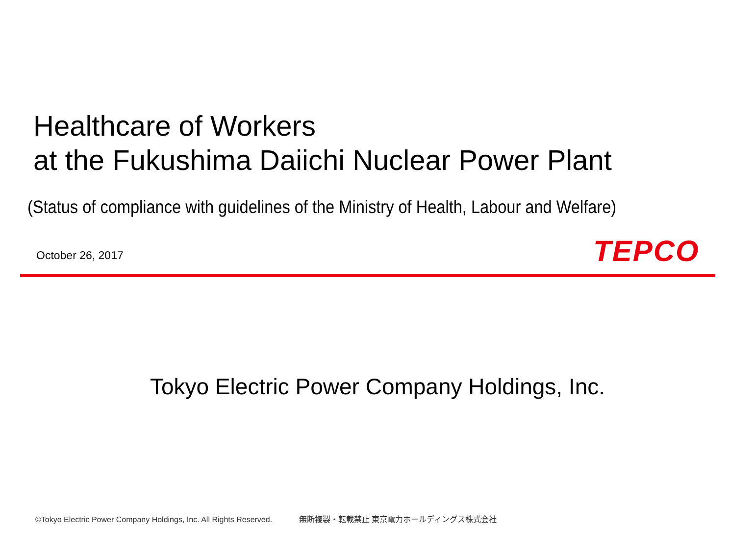Healthcare of Workers
at the Fukushima Daiichi Nuclear Power Plant
(Status of compliance with guidelines of the Ministry of Health, Labour and Welfare)
October 26, 2017 TEPCO
Tokyo Electric Power Company Holdings, Inc.
©Tokyo Electric Power Company Holdings, Inc. All Rights Reserved. 無断複製・転載禁止 東京電力ホールディングス株式会社